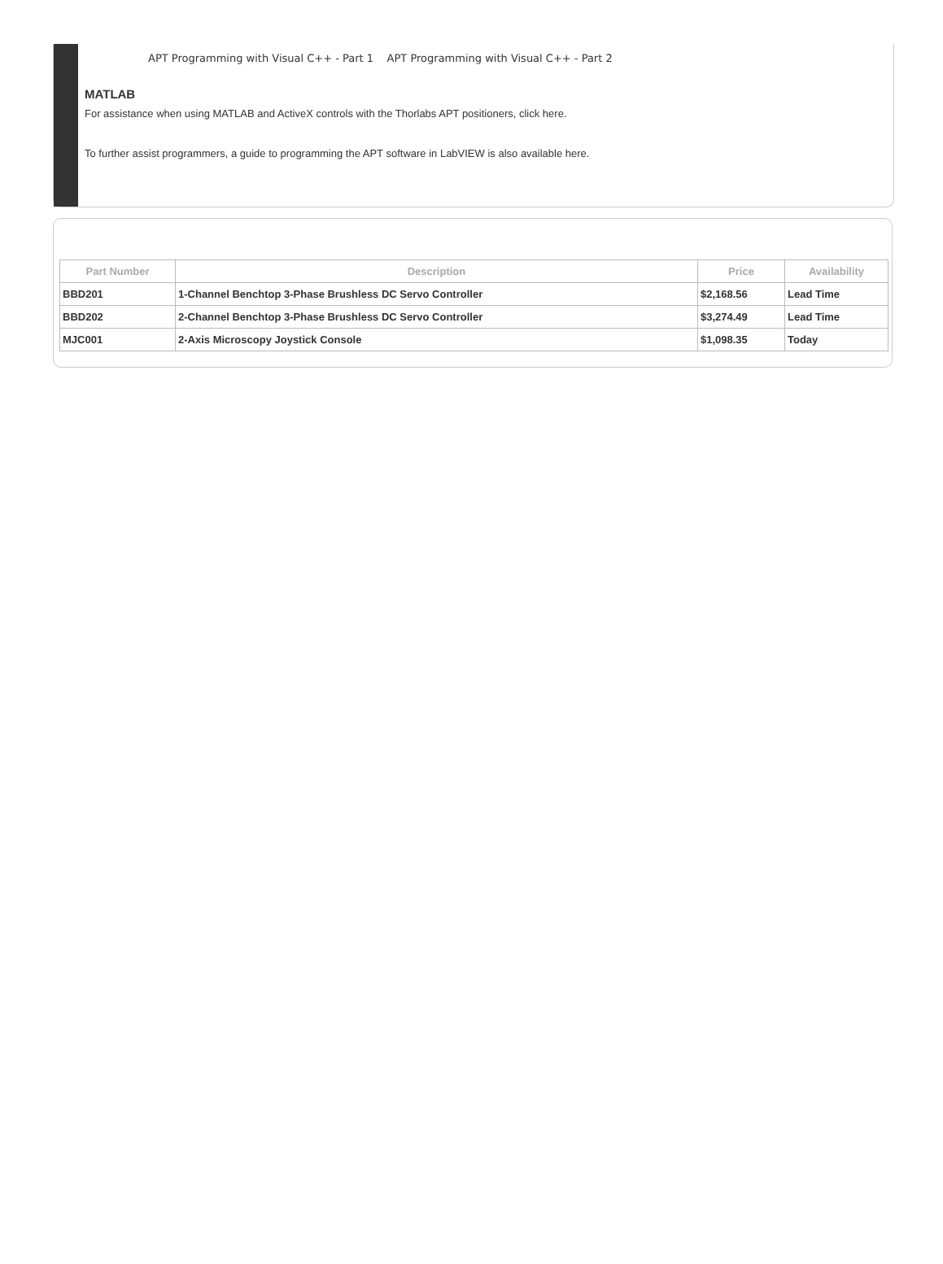APT Programming with Visual C++ - Part 1 APT Programming with Visual C++ - Part 2
MATLAB
For assistance when using MATLAB and ActiveX controls with the Thorlabs APT positioners, click here.
To further assist programmers, a guide to programming the APT software in LabVIEW is also available here.
| Part Number | Description | Price | Availability |
| --- | --- | --- | --- |
| BBD201 | 1-Channel Benchtop 3-Phase Brushless DC Servo Controller | $2,168.56 | Lead Time |
| BBD202 | 2-Channel Benchtop 3-Phase Brushless DC Servo Controller | $3,274.49 | Lead Time |
| MJC001 | 2-Axis Microscopy Joystick Console | $1,098.35 | Today |